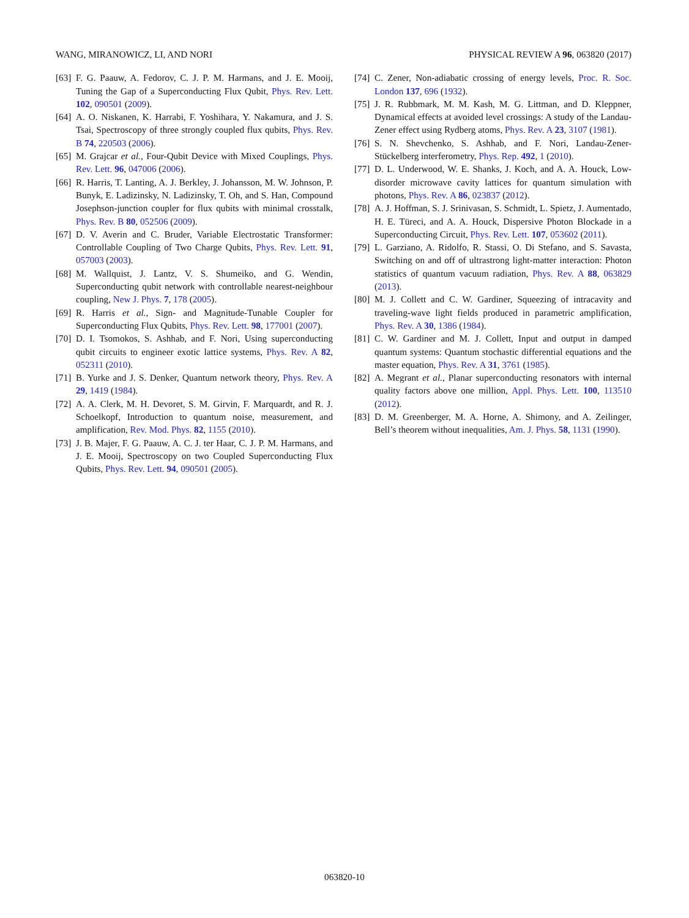WANG, MIRANOWICZ, LI, AND NORI PHYSICAL REVIEW A 96, 063820 (2017)
[63] F. G. Paauw, A. Fedorov, C. J. P. M. Harmans, and J. E. Mooij, Tuning the Gap of a Superconducting Flux Qubit, Phys. Rev. Lett. 102, 090501 (2009).
[64] A. O. Niskanen, K. Harrabi, F. Yoshihara, Y. Nakamura, and J. S. Tsai, Spectroscopy of three strongly coupled flux qubits, Phys. Rev. B 74, 220503 (2006).
[65] M. Grajcar et al., Four-Qubit Device with Mixed Couplings, Phys. Rev. Lett. 96, 047006 (2006).
[66] R. Harris, T. Lanting, A. J. Berkley, J. Johansson, M. W. Johnson, P. Bunyk, E. Ladizinsky, N. Ladizinsky, T. Oh, and S. Han, Compound Josephson-junction coupler for flux qubits with minimal crosstalk, Phys. Rev. B 80, 052506 (2009).
[67] D. V. Averin and C. Bruder, Variable Electrostatic Transformer: Controllable Coupling of Two Charge Qubits, Phys. Rev. Lett. 91, 057003 (2003).
[68] M. Wallquist, J. Lantz, V. S. Shumeiko, and G. Wendin, Superconducting qubit network with controllable nearest-neighbour coupling, New J. Phys. 7, 178 (2005).
[69] R. Harris et al., Sign- and Magnitude-Tunable Coupler for Superconducting Flux Qubits, Phys. Rev. Lett. 98, 177001 (2007).
[70] D. I. Tsomokos, S. Ashhab, and F. Nori, Using superconducting qubit circuits to engineer exotic lattice systems, Phys. Rev. A 82, 052311 (2010).
[71] B. Yurke and J. S. Denker, Quantum network theory, Phys. Rev. A 29, 1419 (1984).
[72] A. A. Clerk, M. H. Devoret, S. M. Girvin, F. Marquardt, and R. J. Schoelkopf, Introduction to quantum noise, measurement, and amplification, Rev. Mod. Phys. 82, 1155 (2010).
[73] J. B. Majer, F. G. Paauw, A. C. J. ter Haar, C. J. P. M. Harmans, and J. E. Mooij, Spectroscopy on two Coupled Superconducting Flux Qubits, Phys. Rev. Lett. 94, 090501 (2005).
[74] C. Zener, Non-adiabatic crossing of energy levels, Proc. R. Soc. London 137, 696 (1932).
[75] J. R. Rubbmark, M. M. Kash, M. G. Littman, and D. Kleppner, Dynamical effects at avoided level crossings: A study of the Landau-Zener effect using Rydberg atoms, Phys. Rev. A 23, 3107 (1981).
[76] S. N. Shevchenko, S. Ashhab, and F. Nori, Landau-Zener-Stückelberg interferometry, Phys. Rep. 492, 1 (2010).
[77] D. L. Underwood, W. E. Shanks, J. Koch, and A. A. Houck, Low-disorder microwave cavity lattices for quantum simulation with photons, Phys. Rev. A 86, 023837 (2012).
[78] A. J. Hoffman, S. J. Srinivasan, S. Schmidt, L. Spietz, J. Aumentado, H. E. Türeci, and A. A. Houck, Dispersive Photon Blockade in a Superconducting Circuit, Phys. Rev. Lett. 107, 053602 (2011).
[79] L. Garziano, A. Ridolfo, R. Stassi, O. Di Stefano, and S. Savasta, Switching on and off of ultrastrong light-matter interaction: Photon statistics of quantum vacuum radiation, Phys. Rev. A 88, 063829 (2013).
[80] M. J. Collett and C. W. Gardiner, Squeezing of intracavity and traveling-wave light fields produced in parametric amplification, Phys. Rev. A 30, 1386 (1984).
[81] C. W. Gardiner and M. J. Collett, Input and output in damped quantum systems: Quantum stochastic differential equations and the master equation, Phys. Rev. A 31, 3761 (1985).
[82] A. Megrant et al., Planar superconducting resonators with internal quality factors above one million, Appl. Phys. Lett. 100, 113510 (2012).
[83] D. M. Greenberger, M. A. Horne, A. Shimony, and A. Zeilinger, Bell’s theorem without inequalities, Am. J. Phys. 58, 1131 (1990).
063820-10